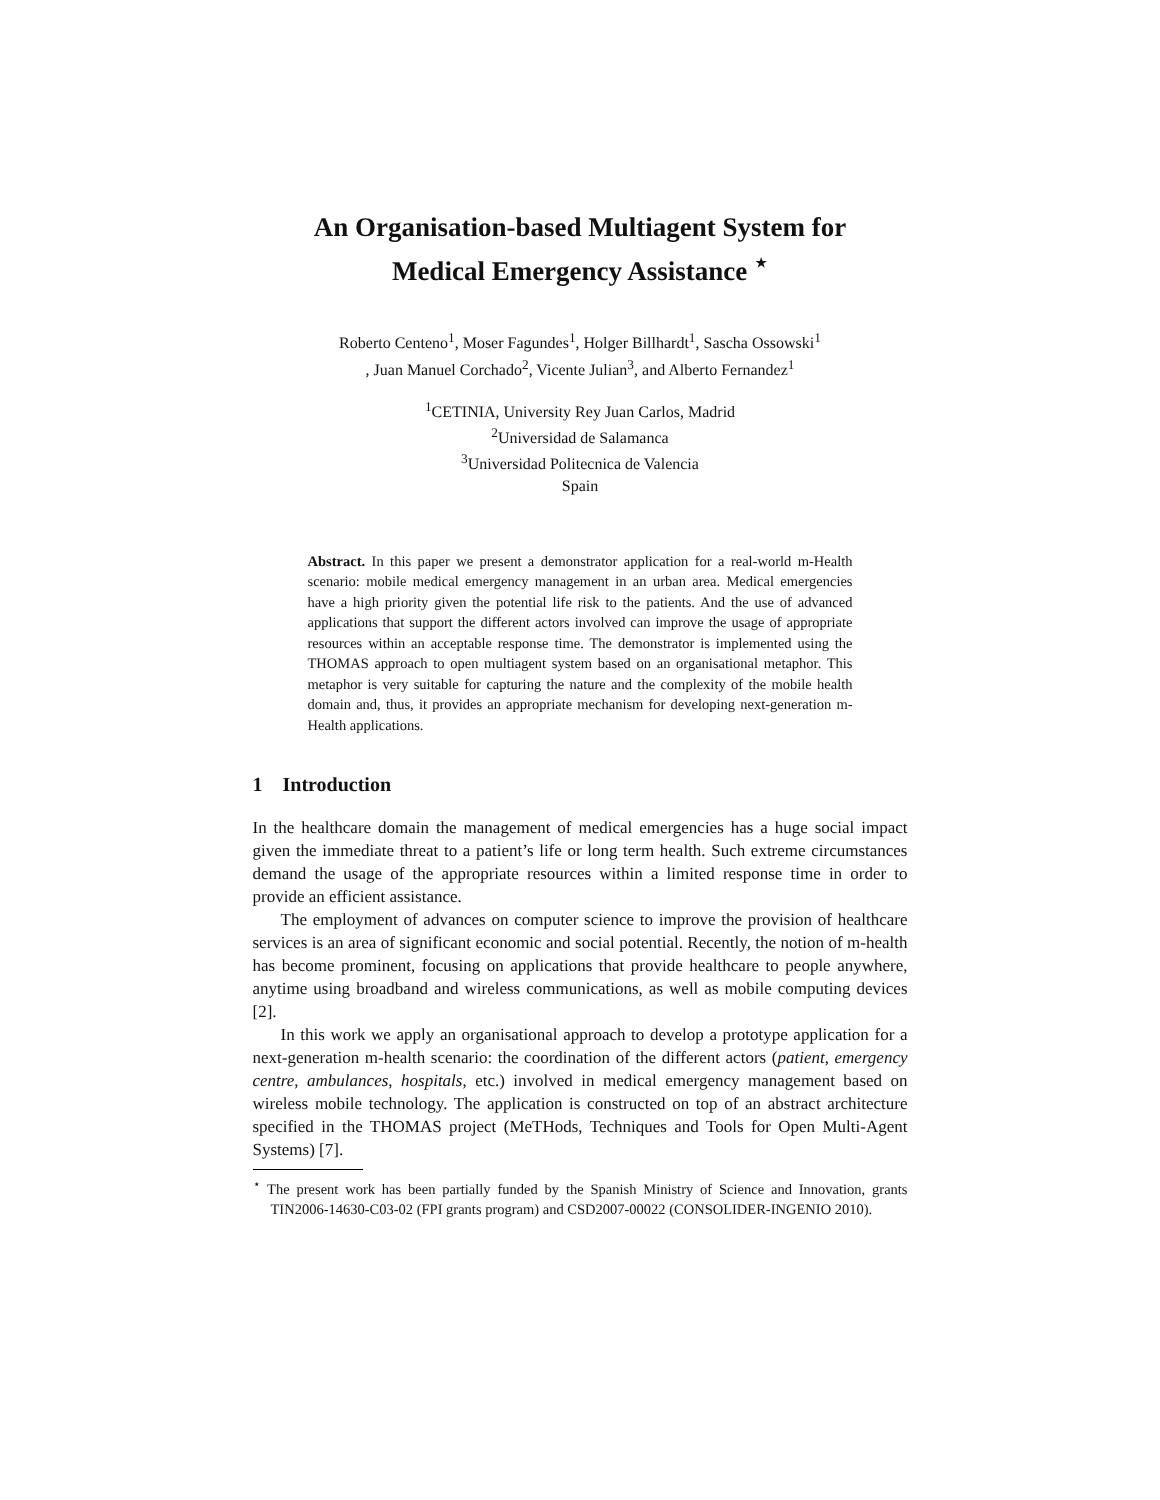An Organisation-based Multiagent System for
Medical Emergency Assistance <sup>⋆</sup>
Roberto Centeno<sup>1</sup>, Moser Fagundes<sup>1</sup>, Holger Billhardt<sup>1</sup>, Sascha Ossowski<sup>1</sup>
, Juan Manuel Corchado<sup>2</sup>, Vicente Julian<sup>3</sup>, and Alberto Fernandez<sup>1</sup>
<sup>1</sup> CETINIA, University Rey Juan Carlos, Madrid
<sup>2</sup> Universidad de Salamanca
<sup>3</sup> Universidad Politecnica de Valencia
Spain
Abstract. In this paper we present a demonstrator application for a real-world m-Health scenario: mobile medical emergency management in an urban area. Medical emergencies have a high priority given the potential life risk to the patients. And the use of advanced applications that support the different actors involved can improve the usage of appropriate resources within an acceptable response time. The demonstrator is implemented using the THOMAS approach to open multiagent system based on an organisational metaphor. This metaphor is very suitable for capturing the nature and the complexity of the mobile health domain and, thus, it provides an appropriate mechanism for developing next-generation m-Health applications.
1 Introduction
In the healthcare domain the management of medical emergencies has a huge social impact given the immediate threat to a patient’s life or long term health. Such extreme circumstances demand the usage of the appropriate resources within a limited response time in order to provide an efficient assistance.
The employment of advances on computer science to improve the provision of healthcare services is an area of significant economic and social potential. Recently, the notion of m-health has become prominent, focusing on applications that provide healthcare to people anywhere, anytime using broadband and wireless communications, as well as mobile computing devices [2].
In this work we apply an organisational approach to develop a prototype application for a next-generation m-health scenario: the coordination of the different actors (patient, emergency centre, ambulances, hospitals, etc.) involved in medical emergency management based on wireless mobile technology. The application is constructed on top of an abstract architecture specified in the THOMAS project (MeTHods, Techniques and Tools for Open Multi-Agent Systems) [7].
<sup>⋆</sup> The present work has been partially funded by the Spanish Ministry of Science and Innovation, grants TIN2006-14630-C03-02 (FPI grants program) and CSD2007-00022 (CONSOLIDER-INGENIO 2010).